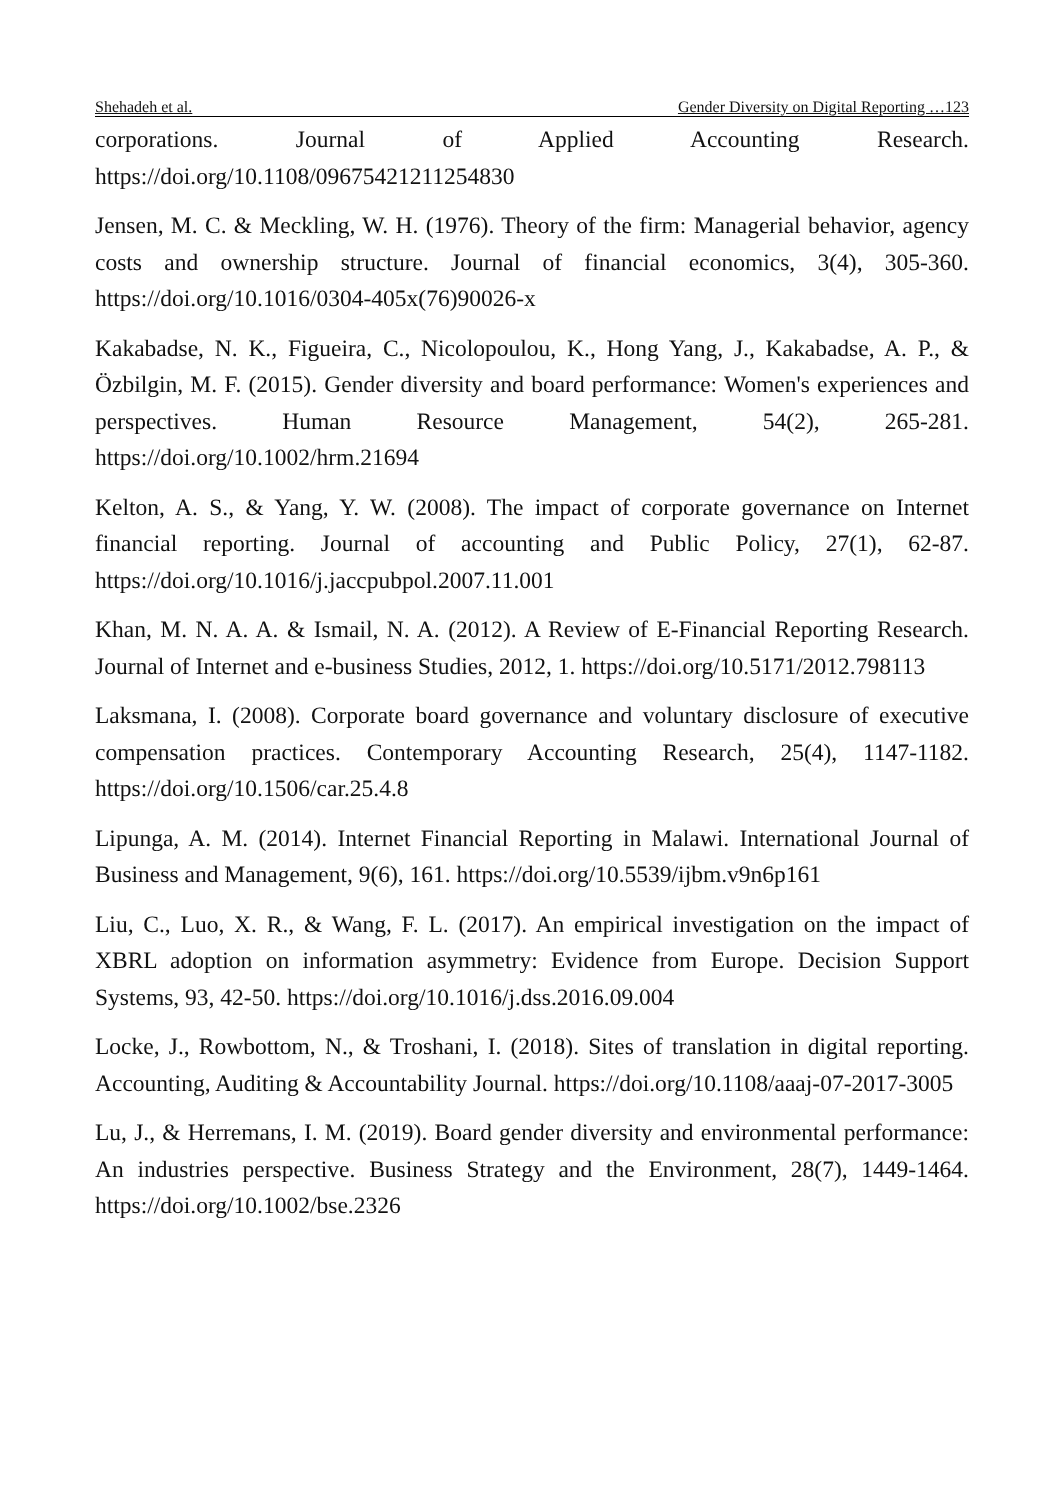Shehadeh et al. Gender Diversity on Digital Reporting …123
corporations. Journal of Applied Accounting Research. https://doi.org/10.1108/09675421211254830
Jensen, M. C. & Meckling, W. H. (1976). Theory of the firm: Managerial behavior, agency costs and ownership structure. Journal of financial economics, 3(4), 305-360. https://doi.org/10.1016/0304-405x(76)90026-x
Kakabadse, N. K., Figueira, C., Nicolopoulou, K., Hong Yang, J., Kakabadse, A. P., & Özbilgin, M. F. (2015). Gender diversity and board performance: Women's experiences and perspectives. Human Resource Management, 54(2), 265-281. https://doi.org/10.1002/hrm.21694
Kelton, A. S., & Yang, Y. W. (2008). The impact of corporate governance on Internet financial reporting. Journal of accounting and Public Policy, 27(1), 62-87. https://doi.org/10.1016/j.jaccpubpol.2007.11.001
Khan, M. N. A. A. & Ismail, N. A. (2012). A Review of E-Financial Reporting Research. Journal of Internet and e-business Studies, 2012, 1. https://doi.org/10.5171/2012.798113
Laksmana, I. (2008). Corporate board governance and voluntary disclosure of executive compensation practices. Contemporary Accounting Research, 25(4), 1147-1182. https://doi.org/10.1506/car.25.4.8
Lipunga, A. M. (2014). Internet Financial Reporting in Malawi. International Journal of Business and Management, 9(6), 161. https://doi.org/10.5539/ijbm.v9n6p161
Liu, C., Luo, X. R., & Wang, F. L. (2017). An empirical investigation on the impact of XBRL adoption on information asymmetry: Evidence from Europe. Decision Support Systems, 93, 42-50. https://doi.org/10.1016/j.dss.2016.09.004
Locke, J., Rowbottom, N., & Troshani, I. (2018). Sites of translation in digital reporting. Accounting, Auditing & Accountability Journal. https://doi.org/10.1108/aaaj-07-2017-3005
Lu, J., & Herremans, I. M. (2019). Board gender diversity and environmental performance: An industries perspective. Business Strategy and the Environment, 28(7), 1449-1464. https://doi.org/10.1002/bse.2326